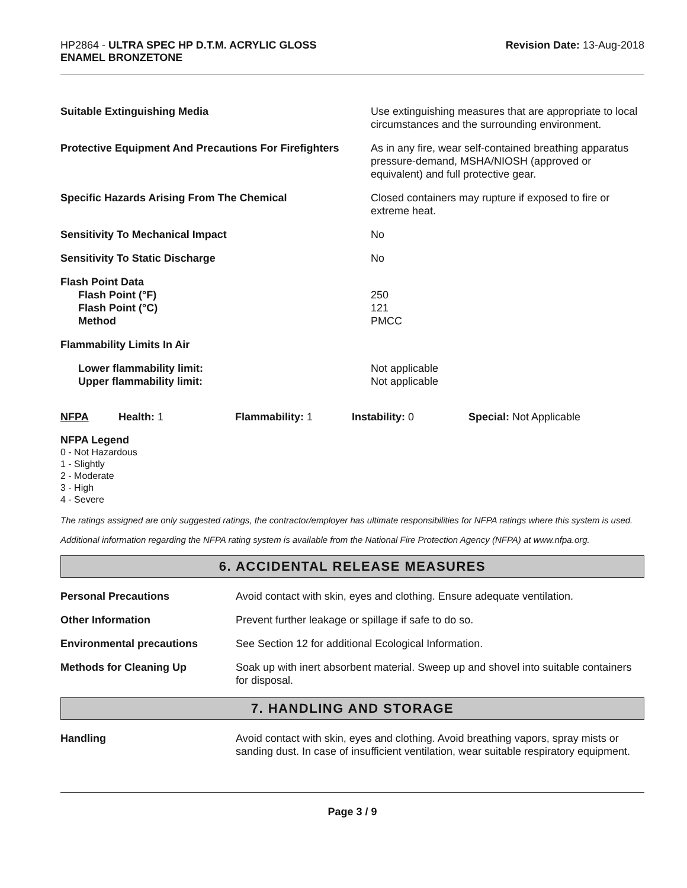HP2864 - ULTRA SPEC HP D.T.M. ACRYLIC GLOSS
ENAMEL BRONZETONE
Revision Date: 13-Aug-2018
| Suitable Extinguishing Media | Use extinguishing measures that are appropriate to local circumstances and the surrounding environment. |
| Protective Equipment And Precautions For Firefighters | As in any fire, wear self-contained breathing apparatus pressure-demand, MSHA/NIOSH (approved or equivalent) and full protective gear. |
| Specific Hazards Arising From The Chemical | Closed containers may rupture if exposed to fire or extreme heat. |
| Sensitivity To Mechanical Impact | No |
| Sensitivity To Static Discharge | No |
| Flash Point Data Flash Point (°F) Flash Point (°C) Method | 250 121 PMCC |
| Flammability Limits In Air | |
| Lower flammability limit: Upper flammability limit: | Not applicable Not applicable |
| NFPA | Health: 1 | Flammability: 1 | Instability: 0 | Special: Not Applicable |
NFPA Legend
0 - Not Hazardous
1 - Slightly
2 - Moderate
3 - High
4 - Severe
The ratings assigned are only suggested ratings, the contractor/employer has ultimate responsibilities for NFPA ratings where this system is used.
Additional information regarding the NFPA rating system is available from the National Fire Protection Agency (NFPA) at www.nfpa.org.
6. ACCIDENTAL RELEASE MEASURES
| Personal Precautions | Avoid contact with skin, eyes and clothing. Ensure adequate ventilation. |
| Other Information | Prevent further leakage or spillage if safe to do so. |
| Environmental precautions | See Section 12 for additional Ecological Information. |
| Methods for Cleaning Up | Soak up with inert absorbent material. Sweep up and shovel into suitable containers for disposal. |
7. HANDLING AND STORAGE
| Handling | Avoid contact with skin, eyes and clothing. Avoid breathing vapors, spray mists or sanding dust. In case of insufficient ventilation, wear suitable respiratory equipment. |
Page 3 / 9